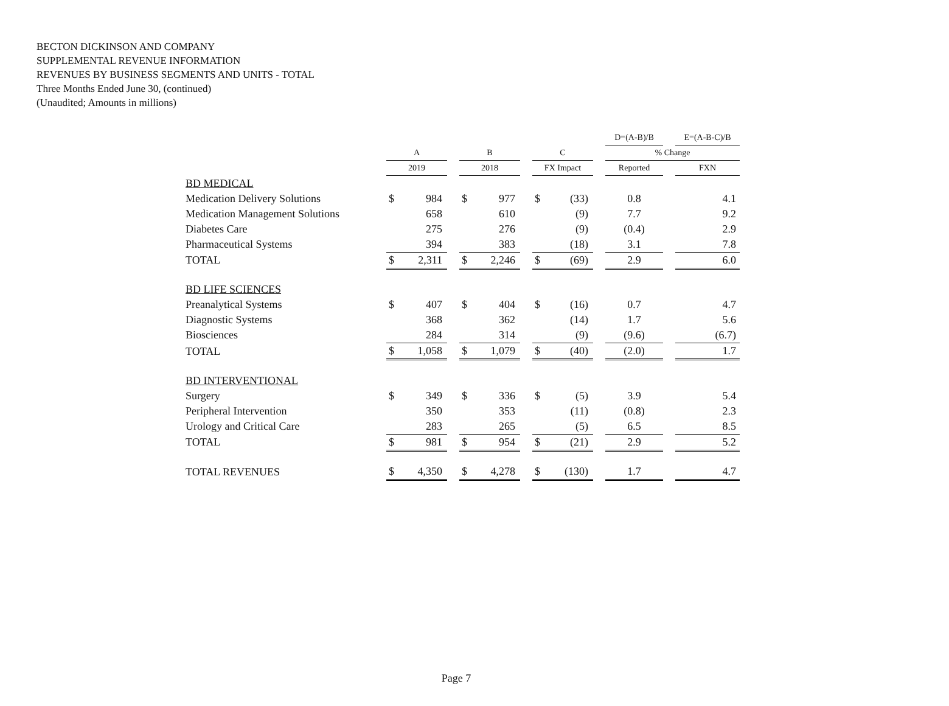BECTON DICKINSON AND COMPANY
SUPPLEMENTAL REVENUE INFORMATION
REVENUES BY BUSINESS SEGMENTS AND UNITS - TOTAL
Three Months Ended June 30, (continued)
(Unaudited; Amounts in millions)
| | | | | | | | | | | D=(A-B)/B | | E=(A-B-C)/B |
| --- | --- | --- | --- | --- | --- | --- | --- | --- | --- | --- | --- | --- |
| | A | | | B | | | C | | | % Change | | |
| | 2019 | | | 2018 | | | FX Impact | | | Reported | | FXN |
| BD MEDICAL | | | | | | | | | | | | |
| Medication Delivery Solutions | $ | 984 | | $ | 977 | | $ | (33) | | 0.8 | | 4.1 |
| Medication Management Solutions | | 658 | | | 610 | | | (9) | | 7.7 | | 9.2 |
| Diabetes Care | | 275 | | | 276 | | | (9) | | (0.4) | | 2.9 |
| Pharmaceutical Systems | | 394 | | | 383 | | | (18) | | 3.1 | | 7.8 |
| TOTAL | $ | 2,311 | | $ | 2,246 | | $ | (69) | | 2.9 | | 6.0 |
| BD LIFE SCIENCES | | | | | | | | | | | | |
| Preanalytical Systems | $ | 407 | | $ | 404 | | $ | (16) | | 0.7 | | 4.7 |
| Diagnostic Systems | | 368 | | | 362 | | | (14) | | 1.7 | | 5.6 |
| Biosciences | | 284 | | | 314 | | | (9) | | (9.6) | | (6.7) |
| TOTAL | $ | 1,058 | | $ | 1,079 | | $ | (40) | | (2.0) | | 1.7 |
| BD INTERVENTIONAL | | | | | | | | | | | | |
| Surgery | $ | 349 | | $ | 336 | | $ | (5) | | 3.9 | | 5.4 |
| Peripheral Intervention | | 350 | | | 353 | | | (11) | | (0.8) | | 2.3 |
| Urology and Critical Care | | 283 | | | 265 | | | (5) | | 6.5 | | 8.5 |
| TOTAL | $ | 981 | | $ | 954 | | $ | (21) | | 2.9 | | 5.2 |
| TOTAL REVENUES | $ | 4,350 | | $ | 4,278 | | $ | (130) | | 1.7 | | 4.7 |
Page 7